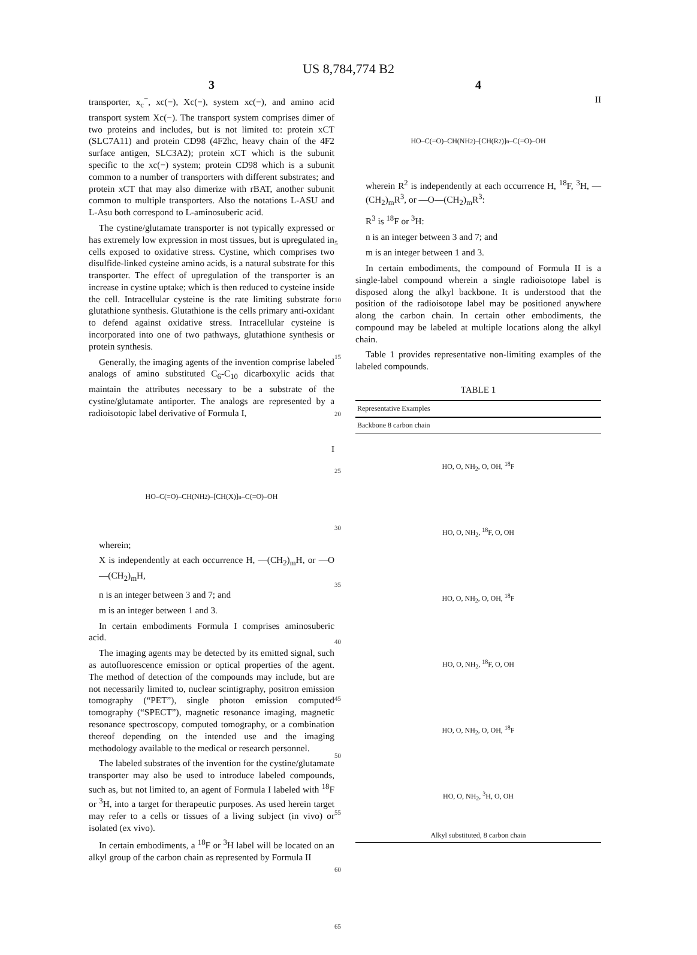US 8,784,774 B2
3
transporter, x<sub>c</sub><sup>−</sup>, xc(−), Xc(−), system xc(−), and amino acid transport system Xc(−). The transport system comprises dimer of two proteins and includes, but is not limited to: protein xCT (SLC7A11) and protein CD98 (4F2hc, heavy chain of the 4F2 surface antigen, SLC3A2); protein xCT which is the subunit specific to the xc(−) system; protein CD98 which is a subunit common to a number of transporters with different substrates; and protein xCT that may also dimerize with rBAT, another subunit common to multiple transporters. Also the notations L-ASU and L-Asu both correspond to L-aminosuberic acid.
The cystine/glutamate transporter is not typically expressed or has extremely low expression in most tissues, but is upregulated in cells exposed to oxidative stress. Cystine, which comprises two disulfide-linked cysteine amino acids, is a natural substrate for this transporter. The effect of upregulation of the transporter is an increase in cystine uptake; which is then reduced to cysteine inside the cell. Intracellular cysteine is the rate limiting substrate for glutathione synthesis. Glutathione is the cells primary anti-oxidant to defend against oxidative stress. Intracellular cysteine is incorporated into one of two pathways, glutathione synthesis or protein synthesis.
Generally, the imaging agents of the invention comprise labeled analogs of amino substituted C<sub>6</sub>-C<sub>10</sub> dicarboxylic acids that maintain the attributes necessary to be a substrate of the cystine/glutamate antiporter. The analogs are represented by a radioisotopic label derivative of Formula I,
I
HO–C(=O)–CH(NH<sub>2</sub>)–[CH(X)]<sub>n</sub>–C(=O)–OH
wherein;
X is independently at each occurrence H, —(CH<sub>2</sub>)<sub>m</sub>H, or —O—(CH<sub>2</sub>)<sub>m</sub>H,
n is an integer between 3 and 7; and
m is an integer between 1 and 3.
In certain embodiments Formula I comprises aminosuberic acid.
The imaging agents may be detected by its emitted signal, such as autofluorescence emission or optical properties of the agent. The method of detection of the compounds may include, but are not necessarily limited to, nuclear scintigraphy, positron emission tomography (“PET”), single photon emission computed tomography (“SPECT”), magnetic resonance imaging, magnetic resonance spectroscopy, computed tomography, or a combination thereof depending on the intended use and the imaging methodology available to the medical or research personnel.
The labeled substrates of the invention for the cystine/glutamate transporter may also be used to introduce labeled compounds, such as, but not limited to, an agent of Formula I labeled with <sup>18</sup>F or <sup>3</sup>H, into a target for therapeutic purposes. As used herein target may refer to a cells or tissues of a living subject (in vivo) or isolated (ex vivo).
In certain embodiments, a <sup>18</sup>F or <sup>3</sup>H label will be located on an alkyl group of the carbon chain as represented by Formula II
5
10
15
20
25
30
35
40
45
50
55
60
65
4
II
HO–C(=O)–CH(NH<sub>2</sub>)–[CH(R<sup>2</sup>)]<sub>n</sub>–C(=O)–OH
wherein R<sup>2</sup> is independently at each occurrence H, <sup>18</sup>F, <sup>3</sup>H, —(CH<sub>2</sub>)<sub>m</sub>R<sup>3</sup>, or —O—(CH<sub>2</sub>)<sub>m</sub>R<sup>3</sup>:
R<sup>3</sup> is <sup>18</sup>F or <sup>3</sup>H:
n is an integer between 3 and 7; and
m is an integer between 1 and 3.
In certain embodiments, the compound of Formula II is a single-label compound wherein a single radioisotope label is disposed along the alkyl backbone. It is understood that the position of the radioisotope label may be positioned anywhere along the carbon chain. In certain other embodiments, the compound may be labeled at multiple locations along the alkyl chain.
Table 1 provides representative non-limiting examples of the labeled compounds.
TABLE 1
| Representative Examples |
| --- |
| Backbone 8 carbon chain |
| HO, O, NH<sub>2</sub>, O, OH, <sup>18</sup>F |
| HO, O, NH<sub>2</sub>, <sup>18</sup>F, O, OH |
| HO, O, NH<sub>2</sub>, O, OH, <sup>18</sup>F |
| HO, O, NH<sub>2</sub>, <sup>18</sup>F, O, OH |
| HO, O, NH<sub>2</sub>, O, OH, <sup>18</sup>F |
| HO, O, NH<sub>2</sub>, <sup>3</sup>H, O, OH |
| Alkyl substituted, 8 carbon chain |